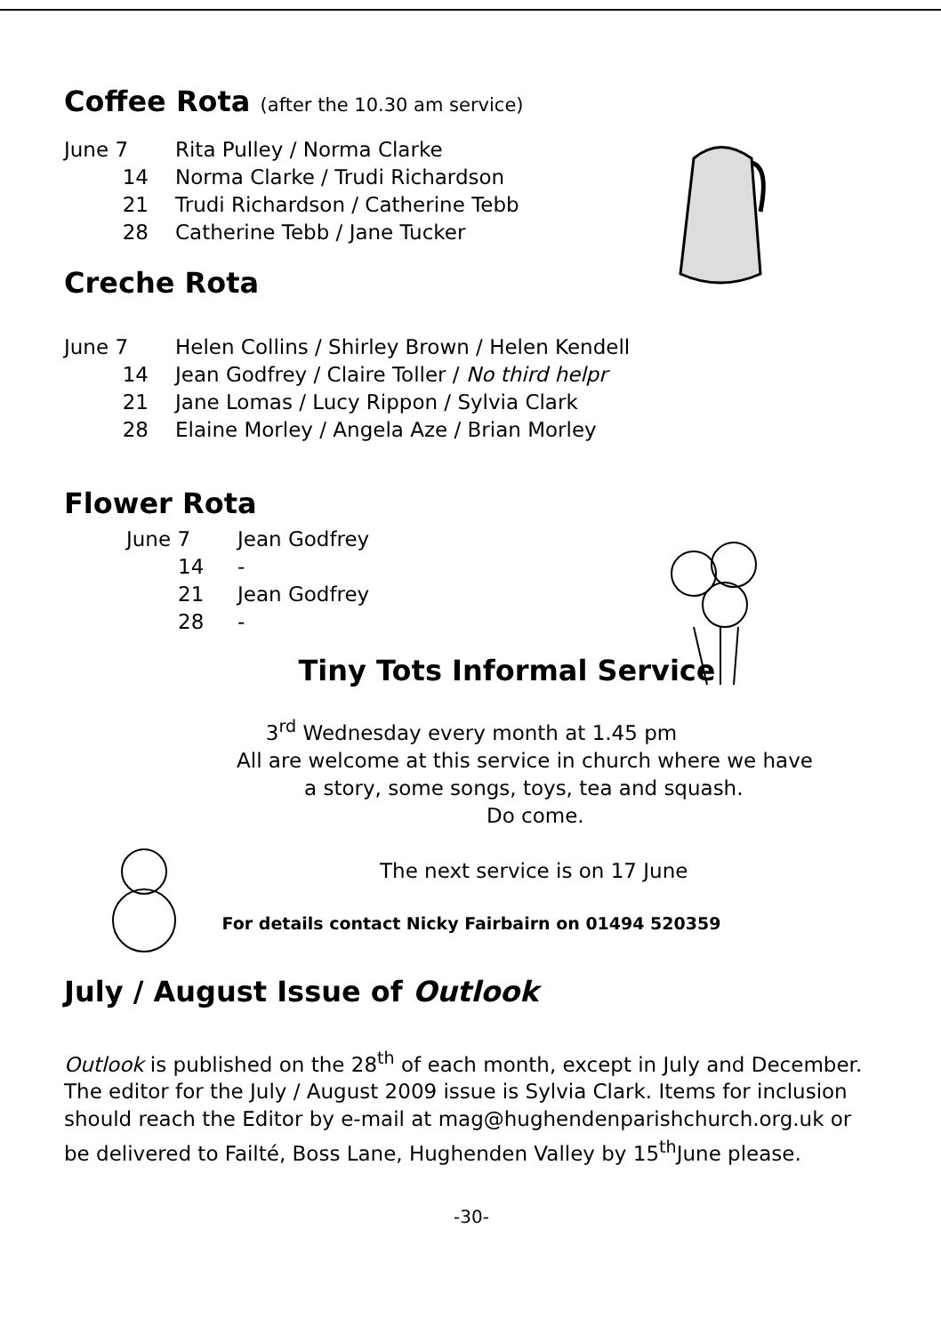Coffee Rota (after the 10.30 am service)
June 7 Rita Pulley / Norma Clarke
14 Norma Clarke / Trudi Richardson
21 Trudi Richardson / Catherine Tebb
28 Catherine Tebb / Jane Tucker
Creche Rota
June 7 Helen Collins / Shirley Brown / Helen Kendell
14 Jean Godfrey / Claire Toller / No third helpr
21 Jane Lomas / Lucy Rippon / Sylvia Clark
28 Elaine Morley / Angela Aze / Brian Morley
Flower Rota
June 7 Jean Godfrey
14 -
21 Jean Godfrey
28 -
Tiny Tots Informal Service
3<sup>rd</sup> Wednesday every month at 1.45 pm
All are welcome at this service in church where we have
a story, some songs, toys, tea and squash.
Do come.
The next service is on 17 June
For details contact Nicky Fairbairn on 01494 520359
July / August Issue of Outlook
Outlook is published on the 28<sup>th</sup> of each month, except in July and December. The editor for the July / August 2009 issue is Sylvia Clark. Items for inclusion should reach the Editor by e-mail at mag@hughendenparishchurch.org.uk or be delivered to Failté, Boss Lane, Hughenden Valley by 15<sup>th</sup>June please.
-30-